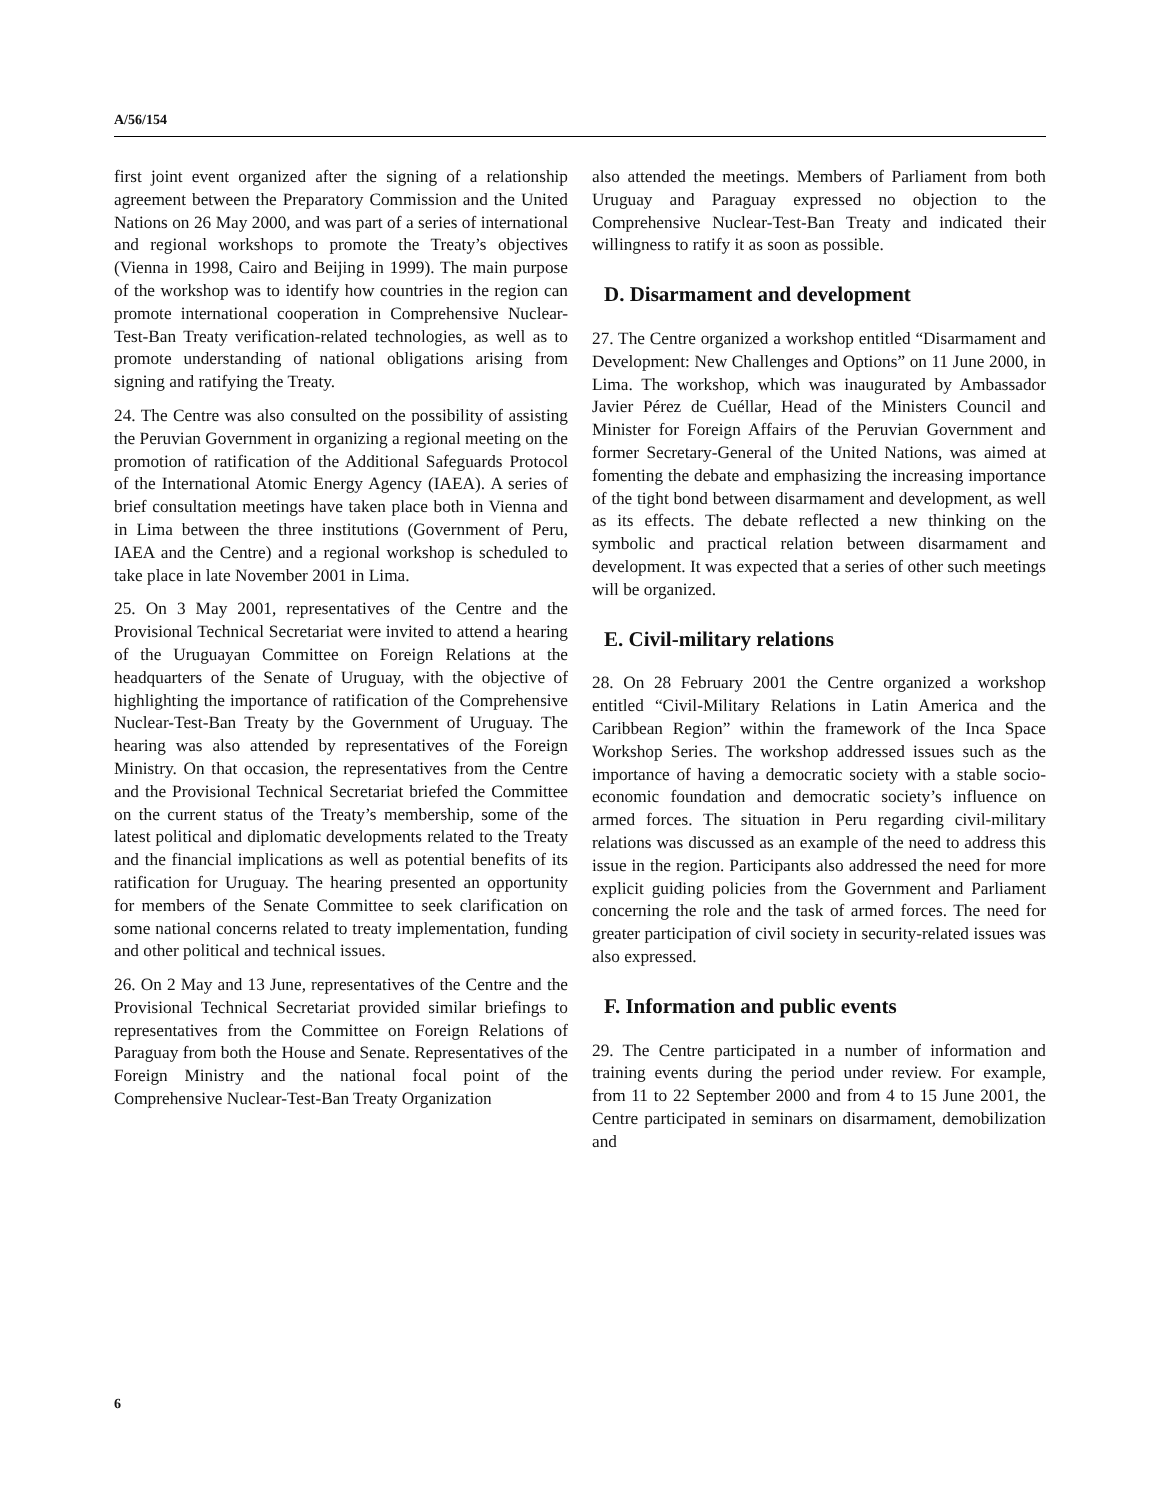A/56/154
first joint event organized after the signing of a relationship agreement between the Preparatory Commission and the United Nations on 26 May 2000, and was part of a series of international and regional workshops to promote the Treaty’s objectives (Vienna in 1998, Cairo and Beijing in 1999). The main purpose of the workshop was to identify how countries in the region can promote international cooperation in Comprehensive Nuclear-Test-Ban Treaty verification-related technologies, as well as to promote understanding of national obligations arising from signing and ratifying the Treaty.
24. The Centre was also consulted on the possibility of assisting the Peruvian Government in organizing a regional meeting on the promotion of ratification of the Additional Safeguards Protocol of the International Atomic Energy Agency (IAEA). A series of brief consultation meetings have taken place both in Vienna and in Lima between the three institutions (Government of Peru, IAEA and the Centre) and a regional workshop is scheduled to take place in late November 2001 in Lima.
25. On 3 May 2001, representatives of the Centre and the Provisional Technical Secretariat were invited to attend a hearing of the Uruguayan Committee on Foreign Relations at the headquarters of the Senate of Uruguay, with the objective of highlighting the importance of ratification of the Comprehensive Nuclear-Test-Ban Treaty by the Government of Uruguay. The hearing was also attended by representatives of the Foreign Ministry. On that occasion, the representatives from the Centre and the Provisional Technical Secretariat briefed the Committee on the current status of the Treaty’s membership, some of the latest political and diplomatic developments related to the Treaty and the financial implications as well as potential benefits of its ratification for Uruguay. The hearing presented an opportunity for members of the Senate Committee to seek clarification on some national concerns related to treaty implementation, funding and other political and technical issues.
26. On 2 May and 13 June, representatives of the Centre and the Provisional Technical Secretariat provided similar briefings to representatives from the Committee on Foreign Relations of Paraguay from both the House and Senate. Representatives of the Foreign Ministry and the national focal point of the Comprehensive Nuclear-Test-Ban Treaty Organization
also attended the meetings. Members of Parliament from both Uruguay and Paraguay expressed no objection to the Comprehensive Nuclear-Test-Ban Treaty and indicated their willingness to ratify it as soon as possible.
D. Disarmament and development
27. The Centre organized a workshop entitled “Disarmament and Development: New Challenges and Options” on 11 June 2000, in Lima. The workshop, which was inaugurated by Ambassador Javier Pérez de Cuéllar, Head of the Ministers Council and Minister for Foreign Affairs of the Peruvian Government and former Secretary-General of the United Nations, was aimed at fomenting the debate and emphasizing the increasing importance of the tight bond between disarmament and development, as well as its effects. The debate reflected a new thinking on the symbolic and practical relation between disarmament and development. It was expected that a series of other such meetings will be organized.
E. Civil-military relations
28. On 28 February 2001 the Centre organized a workshop entitled “Civil-Military Relations in Latin America and the Caribbean Region” within the framework of the Inca Space Workshop Series. The workshop addressed issues such as the importance of having a democratic society with a stable socio-economic foundation and democratic society’s influence on armed forces. The situation in Peru regarding civil-military relations was discussed as an example of the need to address this issue in the region. Participants also addressed the need for more explicit guiding policies from the Government and Parliament concerning the role and the task of armed forces. The need for greater participation of civil society in security-related issues was also expressed.
F. Information and public events
29. The Centre participated in a number of information and training events during the period under review. For example, from 11 to 22 September 2000 and from 4 to 15 June 2001, the Centre participated in seminars on disarmament, demobilization and
6